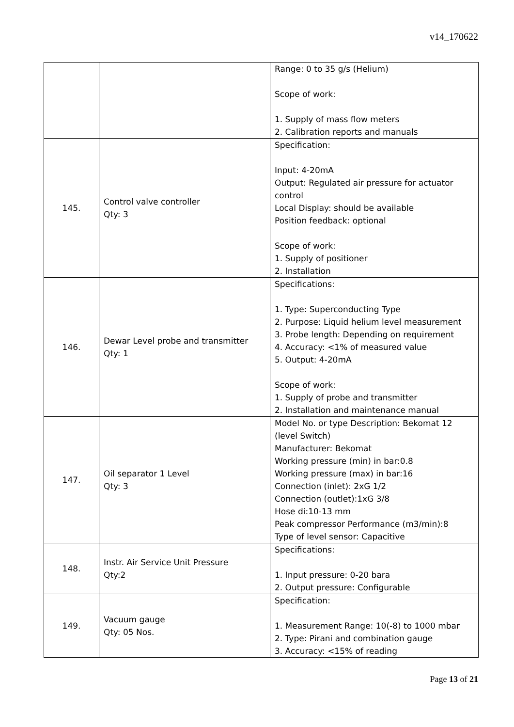v14_170622
| | | Range: 0 to 35 g/s (Helium) Scope of work: 1. Supply of mass flow meters 2. Calibration reports and manuals |
| 145. | Control valve controller Qty: 3 | Specification: Input: 4-20mA Output: Regulated air pressure for actuator control Local Display: should be available Position feedback: optional Scope of work: 1. Supply of positioner 2. Installation |
| 146. | Dewar Level probe and transmitter Qty: 1 | Specifications: 1. Type: Superconducting Type 2. Purpose: Liquid helium level measurement 3. Probe length: Depending on requirement 4. Accuracy: <1% of measured value 5. Output: 4-20mA Scope of work: 1. Supply of probe and transmitter 2. Installation and maintenance manual |
| 147. | Oil separator 1 Level Qty: 3 | Model No. or type Description: Bekomat 12 (level Switch) Manufacturer: Bekomat Working pressure (min) in bar:0.8 Working pressure (max) in bar:16 Connection (inlet): 2xG 1/2 Connection (outlet):1xG 3/8 Hose di:10-13 mm Peak compressor Performance (m3/min):8 Type of level sensor: Capacitive |
| 148. | Instr. Air Service Unit Pressure Qty:2 | Specifications: 1. Input pressure: 0-20 bara 2. Output pressure: Configurable |
| 149. | Vacuum gauge Qty: 05 Nos. | Specification: 1. Measurement Range: 10(-8) to 1000 mbar 2. Type: Pirani and combination gauge 3. Accuracy: <15% of reading |
Page 13 of 21